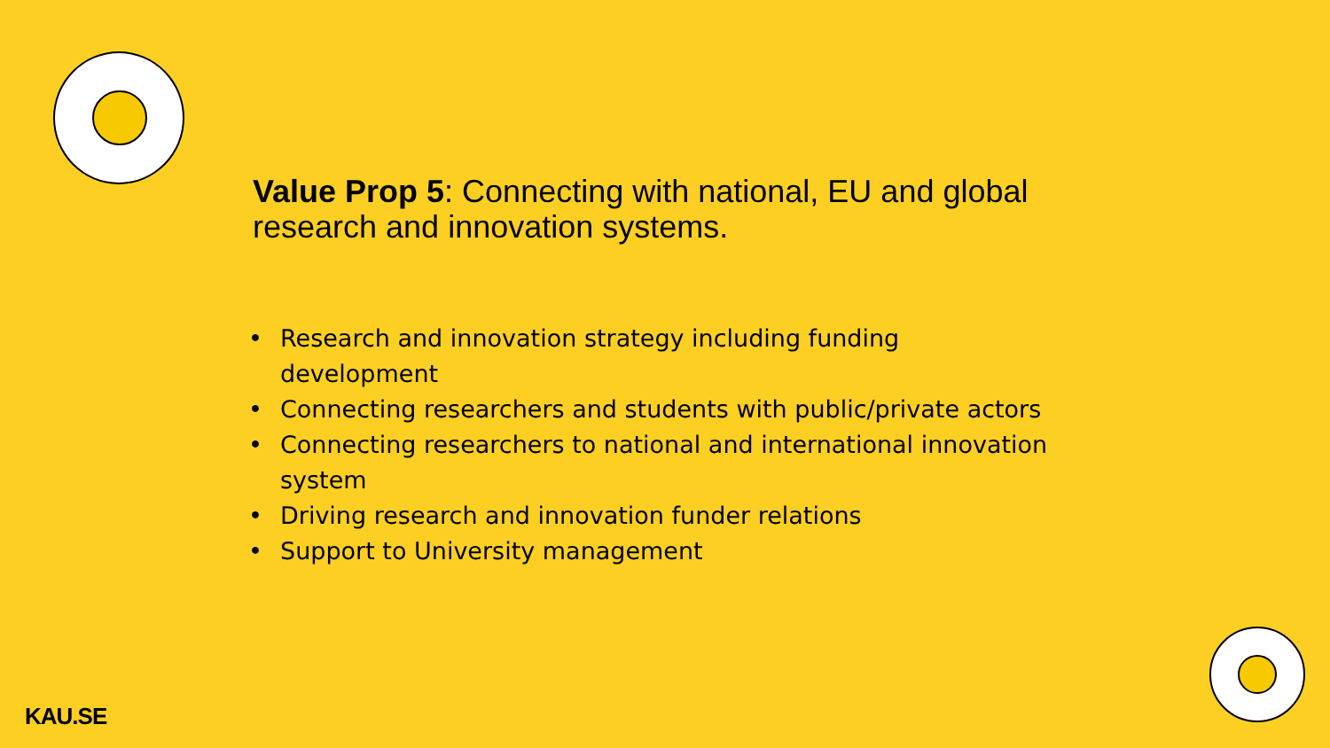Value Prop 5: Connecting with national, EU and global research and innovation systems.
• Research and innovation strategy including funding development
• Connecting researchers and students with public/private actors
• Connecting researchers to national and international innovation system
• Driving research and innovation funder relations
• Support to University management
KAU.SE